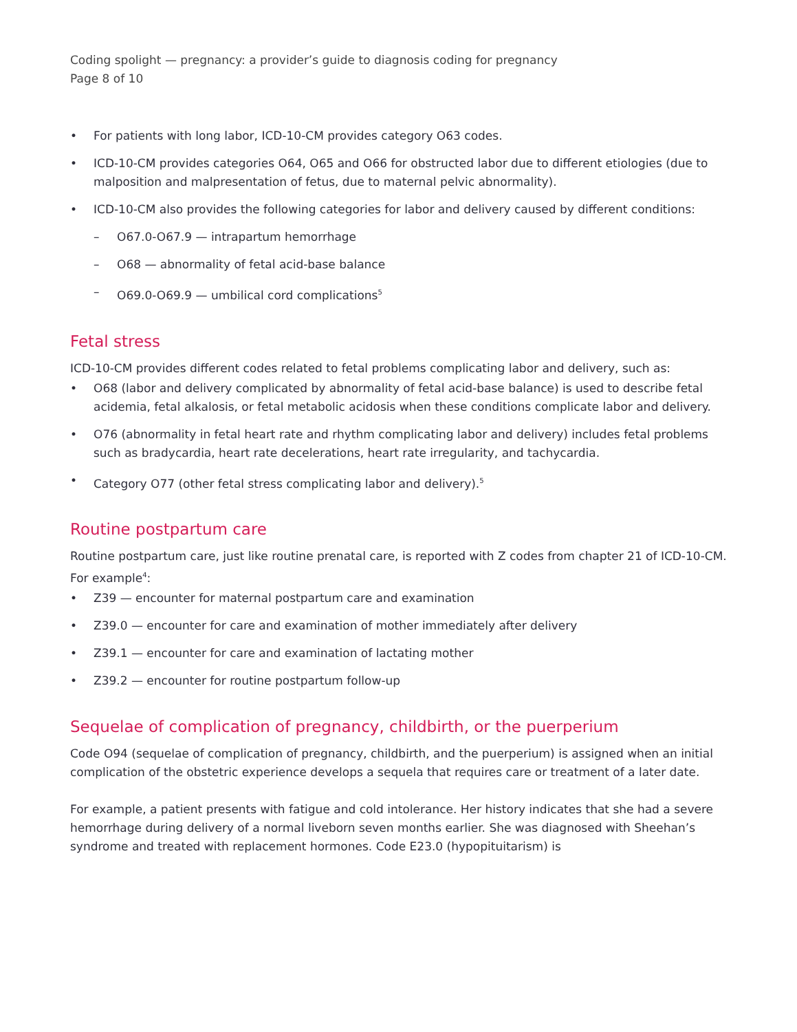Coding spolight — pregnancy: a provider’s guide to diagnosis coding for pregnancy
Page 8 of 10
• For patients with long labor, ICD-10-CM provides category O63 codes.
• ICD-10-CM provides categories O64, O65 and O66 for obstructed labor due to different etiologies (due to malposition and malpresentation of fetus, due to maternal pelvic abnormality).
• ICD-10-CM also provides the following categories for labor and delivery caused by different conditions:
– O67.0-O67.9 — intrapartum hemorrhage
– O68 — abnormality of fetal acid-base balance
– O69.0-O69.9 — umbilical cord complications<sup>5</sup>
Fetal stress
ICD-10-CM provides different codes related to fetal problems complicating labor and delivery, such as:
• O68 (labor and delivery complicated by abnormality of fetal acid-base balance) is used to describe fetal acidemia, fetal alkalosis, or fetal metabolic acidosis when these conditions complicate labor and delivery.
• O76 (abnormality in fetal heart rate and rhythm complicating labor and delivery) includes fetal problems such as bradycardia, heart rate decelerations, heart rate irregularity, and tachycardia.
• Category O77 (other fetal stress complicating labor and delivery).<sup>5</sup>
Routine postpartum care
Routine postpartum care, just like routine prenatal care, is reported with Z codes from chapter 21 of ICD-10-CM. For example<sup>4</sup>:
• Z39 — encounter for maternal postpartum care and examination
• Z39.0 — encounter for care and examination of mother immediately after delivery
• Z39.1 — encounter for care and examination of lactating mother
• Z39.2 — encounter for routine postpartum follow-up
Sequelae of complication of pregnancy, childbirth, or the puerperium
Code O94 (sequelae of complication of pregnancy, childbirth, and the puerperium) is assigned when an initial complication of the obstetric experience develops a sequela that requires care or treatment of a later date.
For example, a patient presents with fatigue and cold intolerance. Her history indicates that she had a severe hemorrhage during delivery of a normal liveborn seven months earlier. She was diagnosed with Sheehan’s syndrome and treated with replacement hormones. Code E23.0 (hypopituitarism) is